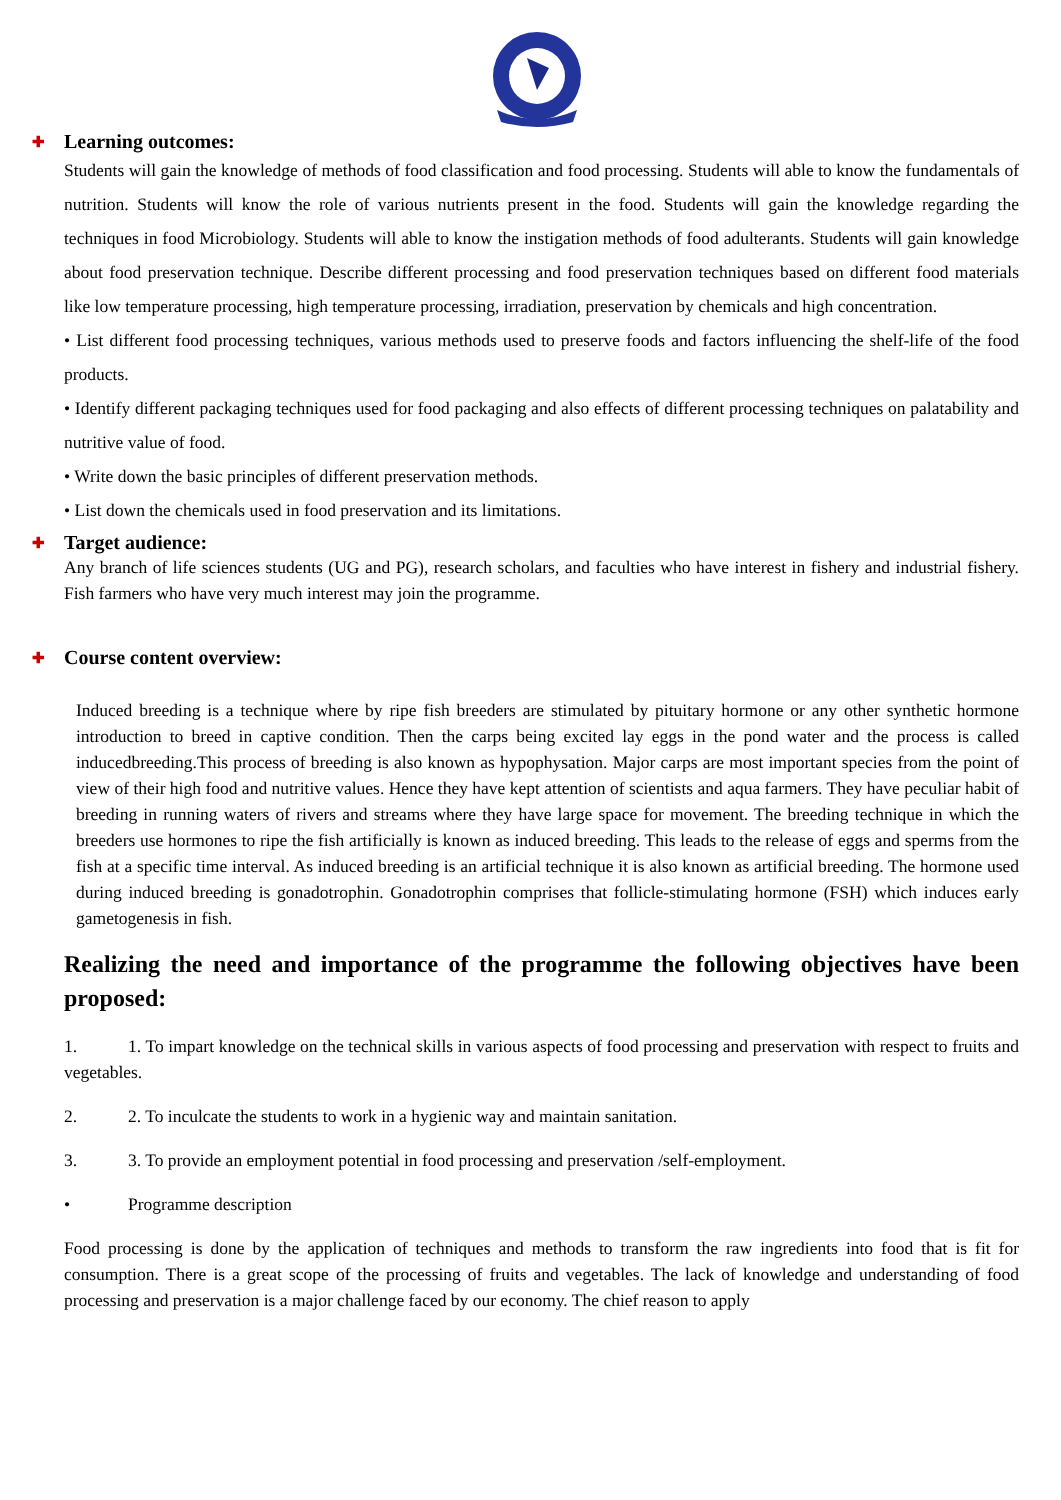✚ Learning outcomes:
Students will gain the knowledge of methods of food classification and food processing. Students will able to know the fundamentals of nutrition. Students will know the role of various nutrients present in the food. Students will gain the knowledge regarding the techniques in food Microbiology. Students will able to know the instigation methods of food adulterants. Students will gain knowledge about food preservation technique. Describe different processing and food preservation techniques based on different food materials like low temperature processing, high temperature processing, irradiation, preservation by chemicals and high concentration.
• List different food processing techniques, various methods used to preserve foods and factors influencing the shelf-life of the food products.
• Identify different packaging techniques used for food packaging and also effects of different processing techniques on palatability and nutritive value of food.
• Write down the basic principles of different preservation methods.
• List down the chemicals used in food preservation and its limitations.
✚ Target audience:
Any branch of life sciences students (UG and PG), research scholars, and faculties who have interest in fishery and industrial fishery. Fish farmers who have very much interest may join the programme.
✚ Course content overview:
Induced breeding is a technique where by ripe fish breeders are stimulated by pituitary hormone or any other synthetic hormone introduction to breed in captive condition. Then the carps being excited lay eggs in the pond water and the process is called inducedbreeding.This process of breeding is also known as hypophysation. Major carps are most important species from the point of view of their high food and nutritive values. Hence they have kept attention of scientists and aqua farmers. They have peculiar habit of breeding in running waters of rivers and streams where they have large space for movement. The breeding technique in which the breeders use hormones to ripe the fish artificially is known as induced breeding. This leads to the release of eggs and sperms from the fish at a specific time interval. As induced breeding is an artificial technique it is also known as artificial breeding. The hormone used during induced breeding is gonadotrophin. Gonadotrophin comprises that follicle-stimulating hormone (FSH) which induces early gametogenesis in fish.
Realizing the need and importance of the programme the following objectives have been proposed:
1. 1. To impart knowledge on the technical skills in various aspects of food processing and preservation with respect to fruits and vegetables.
2. 2. To inculcate the students to work in a hygienic way and maintain sanitation.
3. 3. To provide an employment potential in food processing and preservation /self-employment.
• Programme description
Food processing is done by the application of techniques and methods to transform the raw ingredients into food that is fit for consumption. There is a great scope of the processing of fruits and vegetables. The lack of knowledge and understanding of food processing and preservation is a major challenge faced by our economy. The chief reason to apply